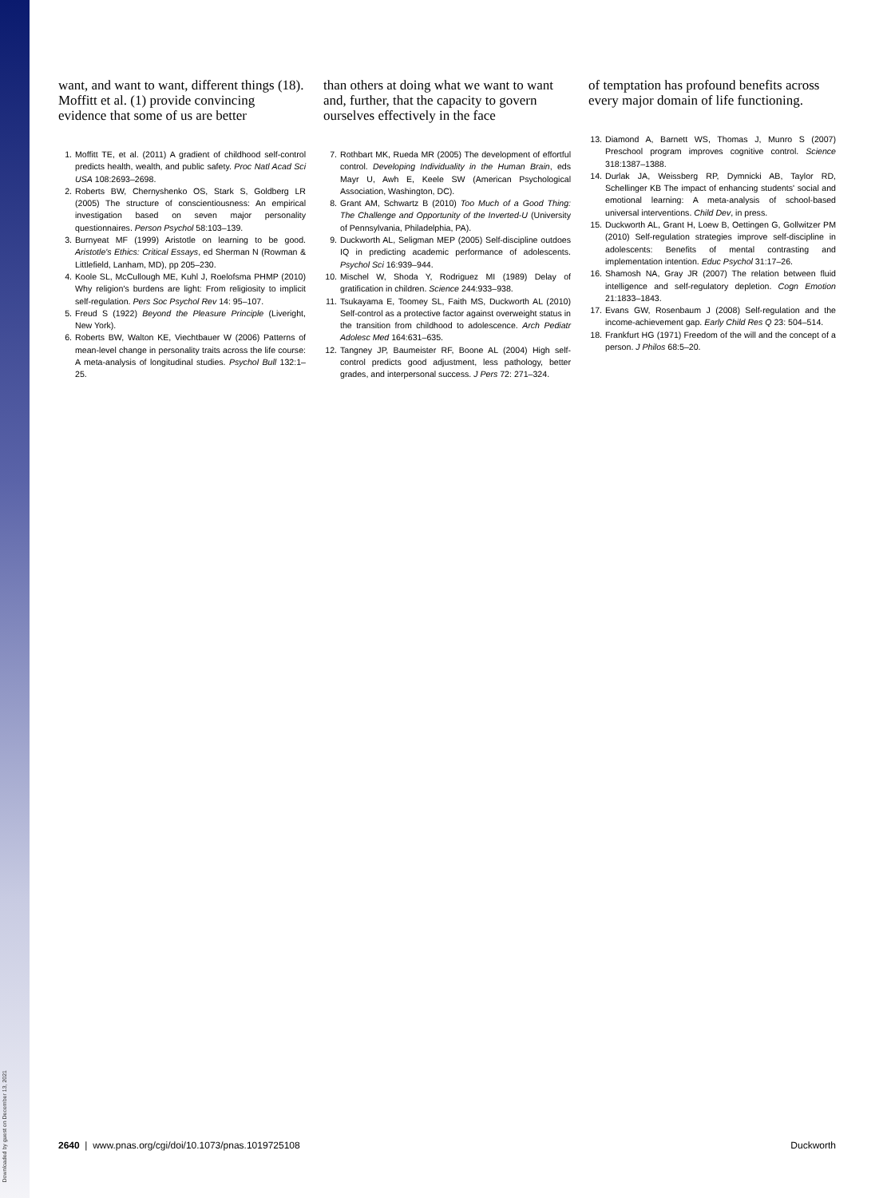Downloaded by guest on December 13, 2021
want, and want to want, different things (18). Moffitt et al. (1) provide convincing evidence that some of us are better
1. Moffitt TE, et al. (2011) A gradient of childhood self-control predicts health, wealth, and public safety. Proc Natl Acad Sci USA 108:2693–2698.
2. Roberts BW, Chernyshenko OS, Stark S, Goldberg LR (2005) The structure of conscientiousness: An empirical investigation based on seven major personality questionnaires. Person Psychol 58:103–139.
3. Burnyeat MF (1999) Aristotle on learning to be good. Aristotle's Ethics: Critical Essays, ed Sherman N (Rowman & Littlefield, Lanham, MD), pp 205–230.
4. Koole SL, McCullough ME, Kuhl J, Roelofsma PHMP (2010) Why religion's burdens are light: From religiosity to implicit self-regulation. Pers Soc Psychol Rev 14: 95–107.
5. Freud S (1922) Beyond the Pleasure Principle (Liveright, New York).
6. Roberts BW, Walton KE, Viechtbauer W (2006) Patterns of mean-level change in personality traits across the life course: A meta-analysis of longitudinal studies. Psychol Bull 132:1–25.
than others at doing what we want to want and, further, that the capacity to govern ourselves effectively in the face
7. Rothbart MK, Rueda MR (2005) The development of effortful control. Developing Individuality in the Human Brain, eds Mayr U, Awh E, Keele SW (American Psychological Association, Washington, DC).
8. Grant AM, Schwartz B (2010) Too Much of a Good Thing: The Challenge and Opportunity of the Inverted-U (University of Pennsylvania, Philadelphia, PA).
9. Duckworth AL, Seligman MEP (2005) Self-discipline outdoes IQ in predicting academic performance of adolescents. Psychol Sci 16:939–944.
10. Mischel W, Shoda Y, Rodriguez MI (1989) Delay of gratification in children. Science 244:933–938.
11. Tsukayama E, Toomey SL, Faith MS, Duckworth AL (2010) Self-control as a protective factor against overweight status in the transition from childhood to adolescence. Arch Pediatr Adolesc Med 164:631–635.
12. Tangney JP, Baumeister RF, Boone AL (2004) High self-control predicts good adjustment, less pathology, better grades, and interpersonal success. J Pers 72: 271–324.
of temptation has profound benefits across every major domain of life functioning.
13. Diamond A, Barnett WS, Thomas J, Munro S (2007) Preschool program improves cognitive control. Science 318:1387–1388.
14. Durlak JA, Weissberg RP, Dymnicki AB, Taylor RD, Schellinger KB The impact of enhancing students' social and emotional learning: A meta-analysis of school-based universal interventions. Child Dev, in press.
15. Duckworth AL, Grant H, Loew B, Oettingen G, Gollwitzer PM (2010) Self-regulation strategies improve self-discipline in adolescents: Benefits of mental contrasting and implementation intention. Educ Psychol 31:17–26.
16. Shamosh NA, Gray JR (2007) The relation between fluid intelligence and self-regulatory depletion. Cogn Emotion 21:1833–1843.
17. Evans GW, Rosenbaum J (2008) Self-regulation and the income-achievement gap. Early Child Res Q 23: 504–514.
18. Frankfurt HG (1971) Freedom of the will and the concept of a person. J Philos 68:5–20.
2640 | www.pnas.org/cgi/doi/10.1073/pnas.1019725108 Duckworth